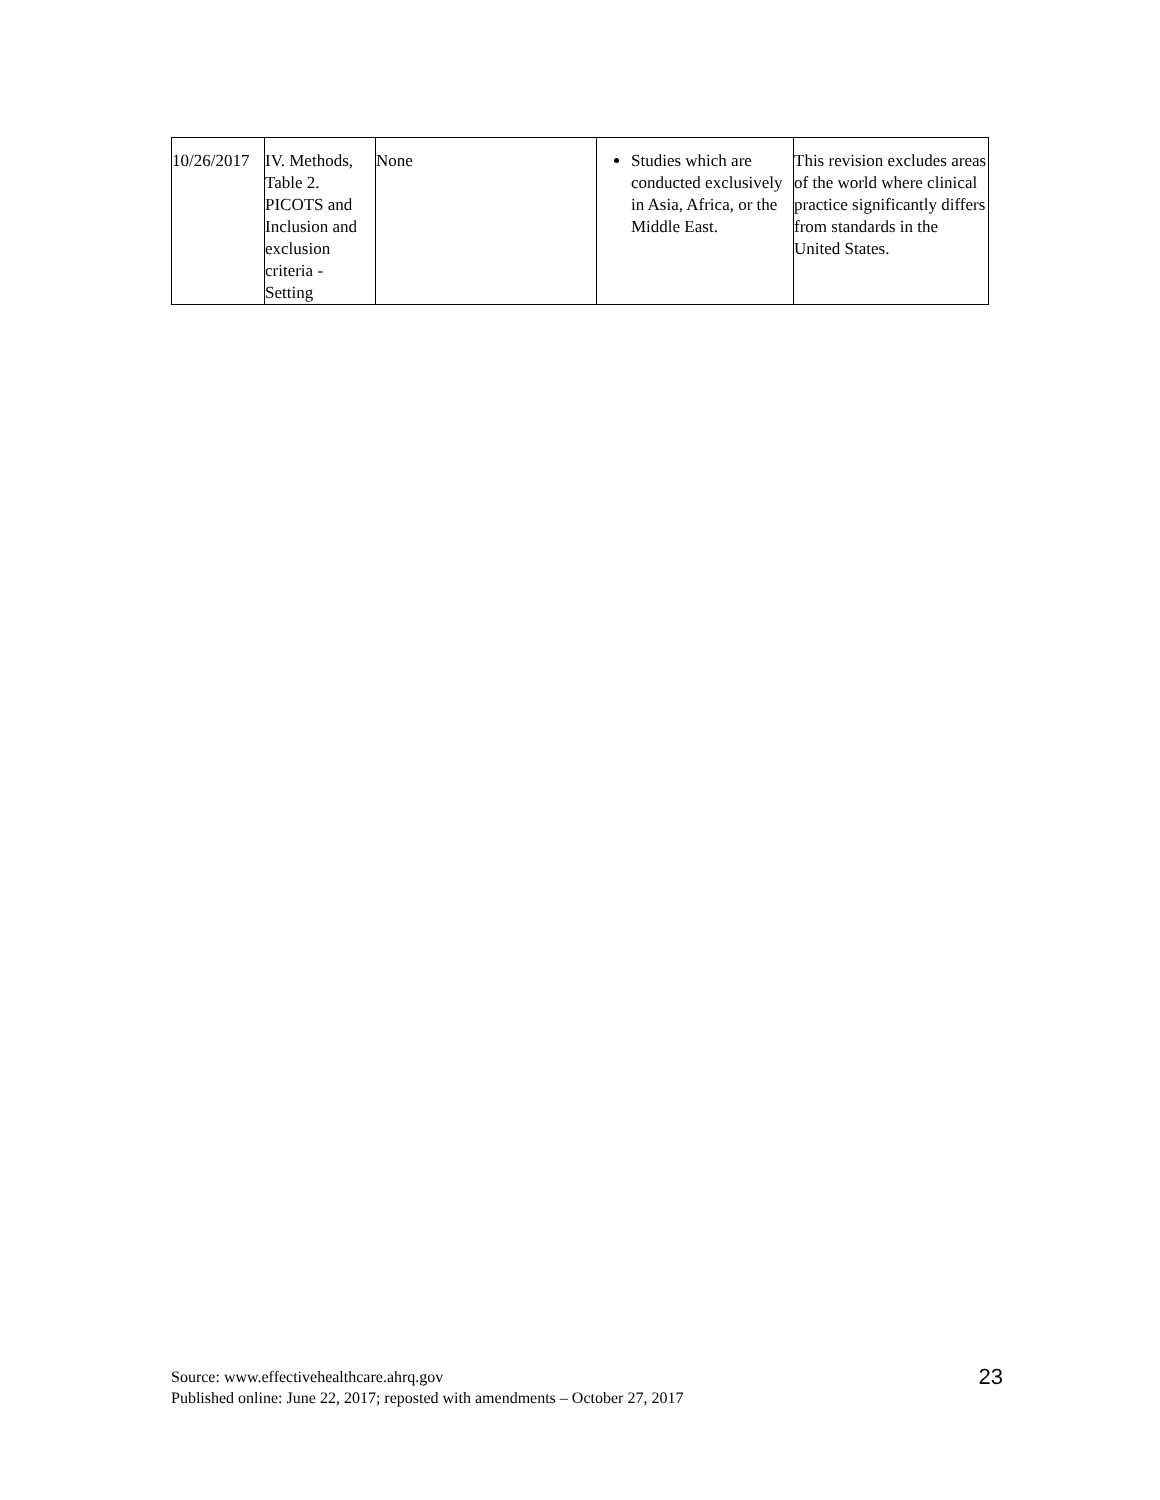| 10/26/2017 | IV. Methods, Table 2. PICOTS and Inclusion and exclusion criteria - Setting | None | Studies which are conducted exclusively in Asia, Africa, or the Middle East. | This revision excludes areas of the world where clinical practice significantly differs from standards in the United States. |
Source: www.effectivehealthcare.ahrq.gov
Published online: June 22, 2017; reposted with amendments – October 27, 2017
23